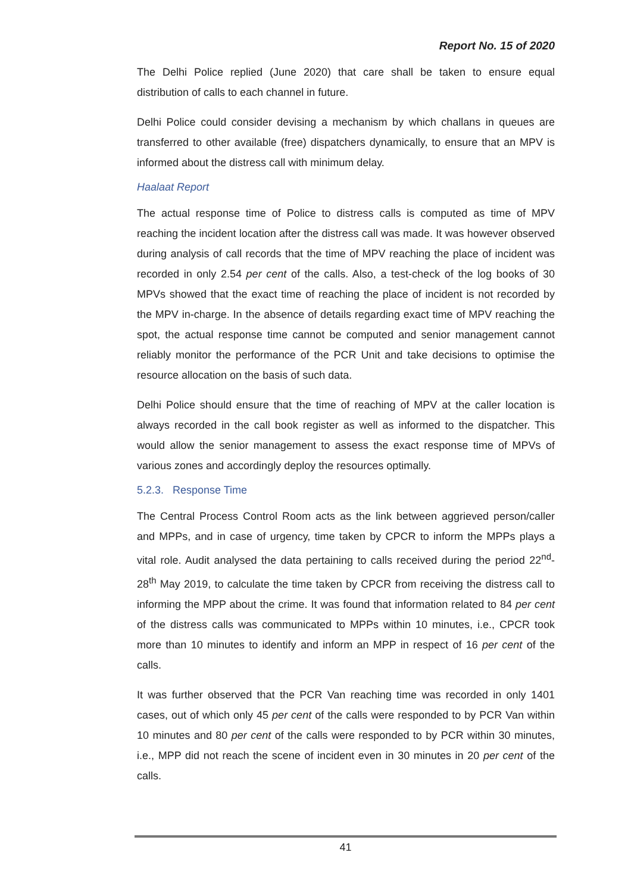Report No. 15 of 2020
The Delhi Police replied (June 2020) that care shall be taken to ensure equal distribution of calls to each channel in future.
Delhi Police could consider devising a mechanism by which challans in queues are transferred to other available (free) dispatchers dynamically, to ensure that an MPV is informed about the distress call with minimum delay.
Haalaat Report
The actual response time of Police to distress calls is computed as time of MPV reaching the incident location after the distress call was made. It was however observed during analysis of call records that the time of MPV reaching the place of incident was recorded in only 2.54 per cent of the calls. Also, a test-check of the log books of 30 MPVs showed that the exact time of reaching the place of incident is not recorded by the MPV in-charge. In the absence of details regarding exact time of MPV reaching the spot, the actual response time cannot be computed and senior management cannot reliably monitor the performance of the PCR Unit and take decisions to optimise the resource allocation on the basis of such data.
Delhi Police should ensure that the time of reaching of MPV at the caller location is always recorded in the call book register as well as informed to the dispatcher. This would allow the senior management to assess the exact response time of MPVs of various zones and accordingly deploy the resources optimally.
5.2.3. Response Time
The Central Process Control Room acts as the link between aggrieved person/caller and MPPs, and in case of urgency, time taken by CPCR to inform the MPPs plays a vital role. Audit analysed the data pertaining to calls received during the period 22<sup>nd</sup>-28<sup>th</sup> May 2019, to calculate the time taken by CPCR from receiving the distress call to informing the MPP about the crime. It was found that information related to 84 per cent of the distress calls was communicated to MPPs within 10 minutes, i.e., CPCR took more than 10 minutes to identify and inform an MPP in respect of 16 per cent of the calls.
It was further observed that the PCR Van reaching time was recorded in only 1401 cases, out of which only 45 per cent of the calls were responded to by PCR Van within 10 minutes and 80 per cent of the calls were responded to by PCR within 30 minutes, i.e., MPP did not reach the scene of incident even in 30 minutes in 20 per cent of the calls.
41